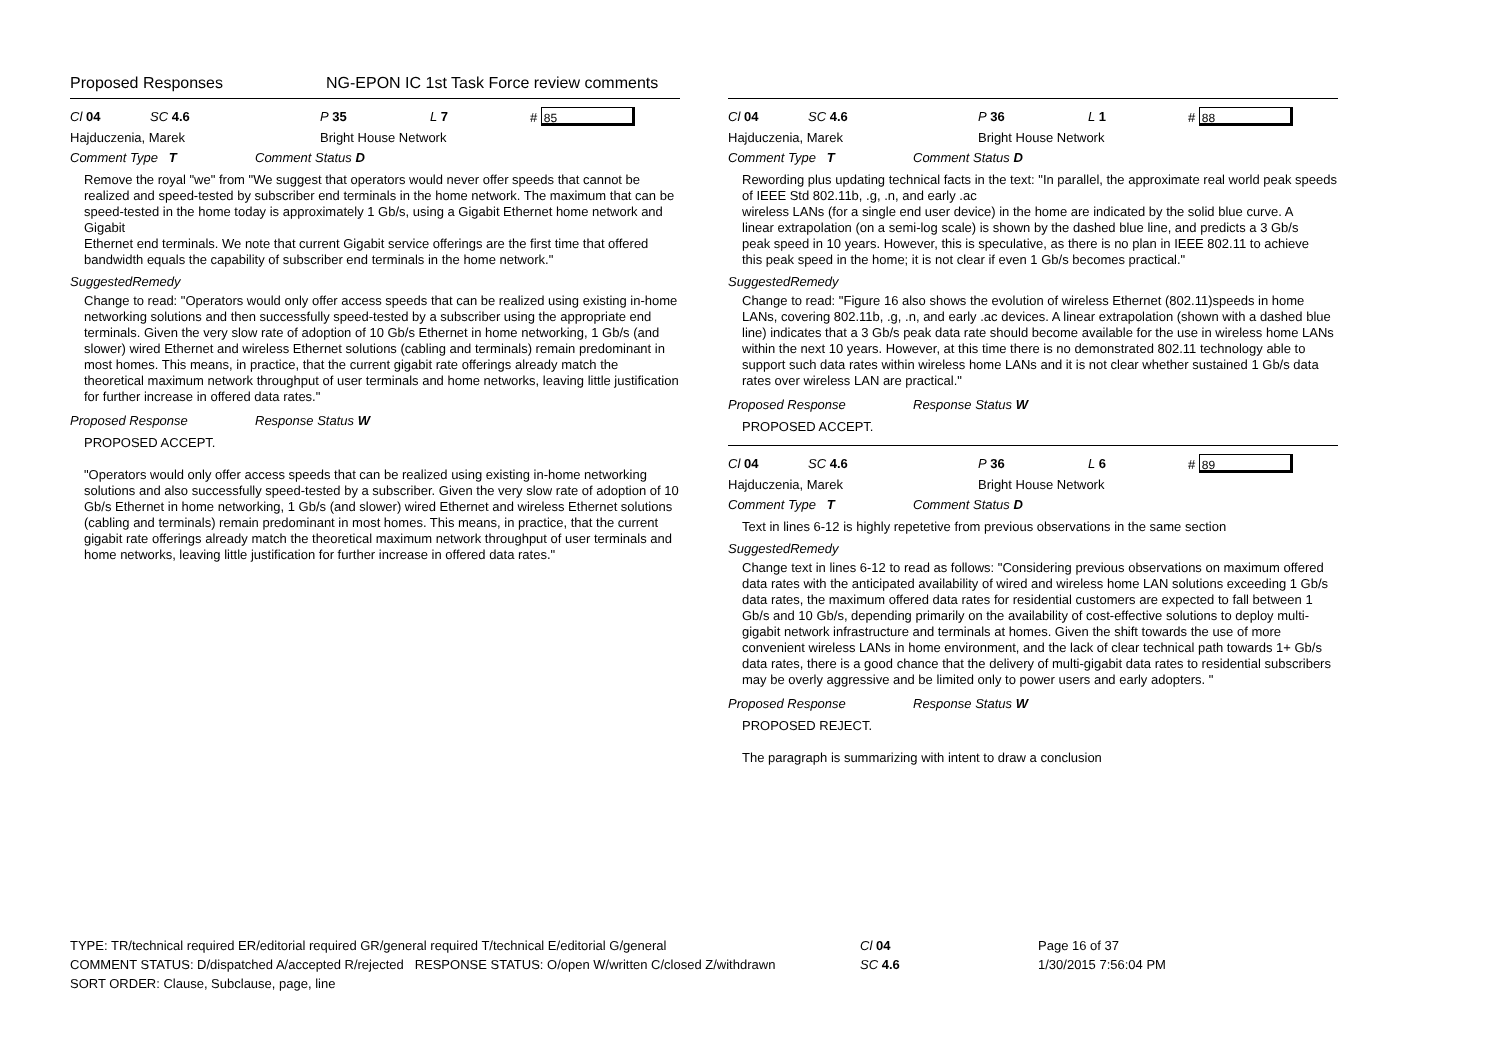Proposed Responses NG-EPON IC 1st Task Force review comments
Cl 04 SC 4.6 P 35 L 7 # 85
Hajduczenia, Marek Bright House Network
Comment Type T Comment Status D
Remove the royal "we" from "We suggest that operators would never offer speeds that cannot be realized and speed-tested by subscriber end terminals in the home network. The maximum that can be speed-tested in the home today is approximately 1 Gb/s, using a Gigabit Ethernet home network and Gigabit
Ethernet end terminals. We note that current Gigabit service offerings are the first time that offered bandwidth equals the capability of subscriber end terminals in the home network."
SuggestedRemedy
Change to read: "Operators would only offer access speeds that can be realized using existing in-home networking solutions and then successfully speed-tested by a subscriber using the appropriate end terminals. Given the very slow rate of adoption of 10 Gb/s Ethernet in home networking, 1 Gb/s (and slower) wired Ethernet and wireless Ethernet solutions (cabling and terminals) remain predominant in most homes. This means, in practice, that the current gigabit rate offerings already match the theoretical maximum network throughput of user terminals and home networks, leaving little justification for further increase in offered data rates."
Proposed Response Response Status W
PROPOSED ACCEPT.
"Operators would only offer access speeds that can be realized using existing in-home networking solutions and also successfully speed-tested by a subscriber. Given the very slow rate of adoption of 10 Gb/s Ethernet in home networking, 1 Gb/s (and slower) wired Ethernet and wireless Ethernet solutions (cabling and terminals) remain predominant in most homes. This means, in practice, that the current gigabit rate offerings already match the theoretical maximum network throughput of user terminals and home networks, leaving little justification for further increase in offered data rates."
Cl 04 SC 4.6 P 36 L 1 # 88
Hajduczenia, Marek Bright House Network
Comment Type T Comment Status D
Rewording plus updating technical facts in the text: "In parallel, the approximate real world peak speeds of IEEE Std 802.11b, .g, .n, and early .ac
wireless LANs (for a single end user device) in the home are indicated by the solid blue curve. A
linear extrapolation (on a semi-log scale) is shown by the dashed blue line, and predicts a 3 Gb/s
peak speed in 10 years. However, this is speculative, as there is no plan in IEEE 802.11 to achieve
this peak speed in the home; it is not clear if even 1 Gb/s becomes practical."
SuggestedRemedy
Change to read: "Figure 16 also shows the evolution of wireless Ethernet (802.11)speeds in home LANs, covering 802.11b, .g, .n, and early .ac devices. A linear extrapolation (shown with a dashed blue line) indicates that a 3 Gb/s peak data rate should become available for the use in wireless home LANs within the next 10 years. However, at this time there is no demonstrated 802.11 technology able to support such data rates within wireless home LANs and it is not clear whether sustained 1 Gb/s data rates over wireless LAN are practical."
Proposed Response Response Status W
PROPOSED ACCEPT.
Cl 04 SC 4.6 P 36 L 6 # 89
Hajduczenia, Marek Bright House Network
Comment Type T Comment Status D
Text in lines 6-12 is highly repetetive from previous observations in the same section
SuggestedRemedy
Change text in lines 6-12 to read as follows: "Considering previous observations on maximum offered data rates with the anticipated availability of wired and wireless home LAN solutions exceeding 1 Gb/s data rates, the maximum offered data rates for residential customers are expected to fall between 1 Gb/s and 10 Gb/s, depending primarily on the availability of cost-effective solutions to deploy multi-gigabit network infrastructure and terminals at homes. Given the shift towards the use of more convenient wireless LANs in home environment, and the lack of clear technical path towards 1+ Gb/s data rates, there is a good chance that the delivery of multi-gigabit data rates to residential subscribers may be overly aggressive and be limited only to power users and early adopters. "
Proposed Response Response Status W
PROPOSED REJECT.
The paragraph is summarizing with intent to draw a conclusion
TYPE: TR/technical required ER/editorial required GR/general required T/technical E/editorial G/general
COMMENT STATUS: D/dispatched A/accepted R/rejected RESPONSE STATUS: O/open W/written C/closed Z/withdrawn
SORT ORDER: Clause, Subclause, page, line
Cl 04
SC 4.6
Page 16 of 37
1/30/2015 7:56:04 PM